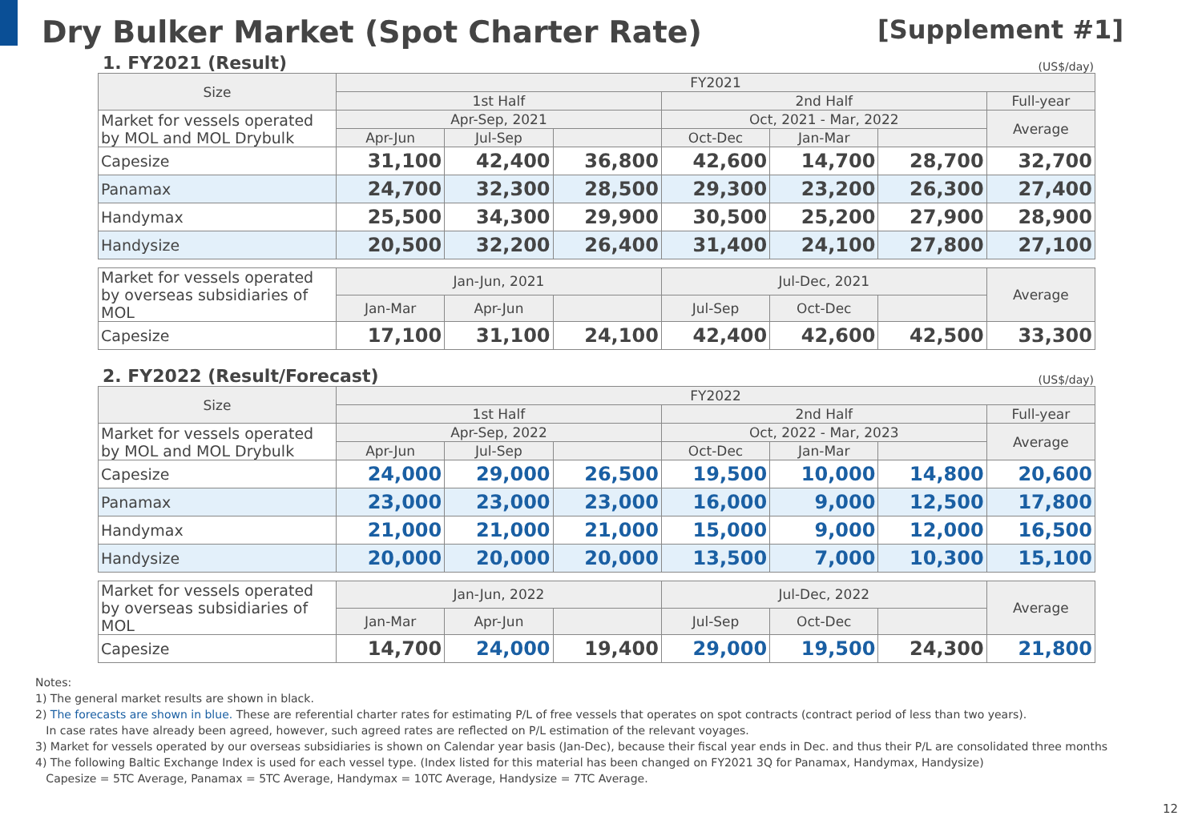Dry Bulker Market (Spot Charter Rate)
[Supplement #1]
1. FY2021 (Result)
(US$/day)
| Size | FY2021 | | | | | | |
| --- | --- | --- | --- | --- | --- | --- | --- |
| | 1st Half | | | 2nd Half | | | Full-year |
| Market for vessels operated by MOL and MOL Drybulk | Apr-Sep, 2021 | | | Oct, 2021 - Mar, 2022 | | | Average |
| | Apr-Jun | Jul-Sep | | Oct-Dec | Jan-Mar | | |
| Capesize | 31,100 | 42,400 | 36,800 | 42,600 | 14,700 | 28,700 | 32,700 |
| Panamax | 24,700 | 32,300 | 28,500 | 29,300 | 23,200 | 26,300 | 27,400 |
| Handymax | 25,500 | 34,300 | 29,900 | 30,500 | 25,200 | 27,900 | 28,900 |
| Handysize | 20,500 | 32,200 | 26,400 | 31,400 | 24,100 | 27,800 | 27,100 |
| Market for vessels operated by overseas subsidiaries of MOL | Jan-Jun, 2021 | | | Jul-Dec, 2021 | | | Average |
| | Jan-Mar | Apr-Jun | | Jul-Sep | Oct-Dec | | |
| Capesize | 17,100 | 31,100 | 24,100 | 42,400 | 42,600 | 42,500 | 33,300 |
2. FY2022 (Result/Forecast)
(US$/day)
| Size | FY2022 | | | | | | |
| --- | --- | --- | --- | --- | --- | --- | --- |
| | 1st Half | | | 2nd Half | | | Full-year |
| Market for vessels operated by MOL and MOL Drybulk | Apr-Sep, 2022 | | | Oct, 2022 - Mar, 2023 | | | Average |
| | Apr-Jun | Jul-Sep | | Oct-Dec | Jan-Mar | | |
| Capesize | 24,000 | 29,000 | 26,500 | 19,500 | 10,000 | 14,800 | 20,600 |
| Panamax | 23,000 | 23,000 | 23,000 | 16,000 | 9,000 | 12,500 | 17,800 |
| Handymax | 21,000 | 21,000 | 21,000 | 15,000 | 9,000 | 12,000 | 16,500 |
| Handysize | 20,000 | 20,000 | 20,000 | 13,500 | 7,000 | 10,300 | 15,100 |
| Market for vessels operated by overseas subsidiaries of MOL | Jan-Jun, 2022 | | | Jul-Dec, 2022 | | | Average |
| | Jan-Mar | Apr-Jun | | Jul-Sep | Oct-Dec | | |
| Capesize | 14,700 | 24,000 | 19,400 | 29,000 | 19,500 | 24,300 | 21,800 |
Notes:
1) The general market results are shown in black.
2) The forecasts are shown in blue. These are referential charter rates for estimating P/L of free vessels that operates on spot contracts (contract period of less than two years).
In case rates have already been agreed, however, such agreed rates are reflected on P/L estimation of the relevant voyages.
3) Market for vessels operated by our overseas subsidiaries is shown on Calendar year basis (Jan-Dec), because their fiscal year ends in Dec. and thus their P/L are consolidated three months
4) The following Baltic Exchange Index is used for each vessel type. (Index listed for this material has been changed on FY2021 3Q for Panamax, Handymax, Handysize)
Capesize = 5TC Average, Panamax = 5TC Average, Handymax = 10TC Average, Handysize = 7TC Average.
12